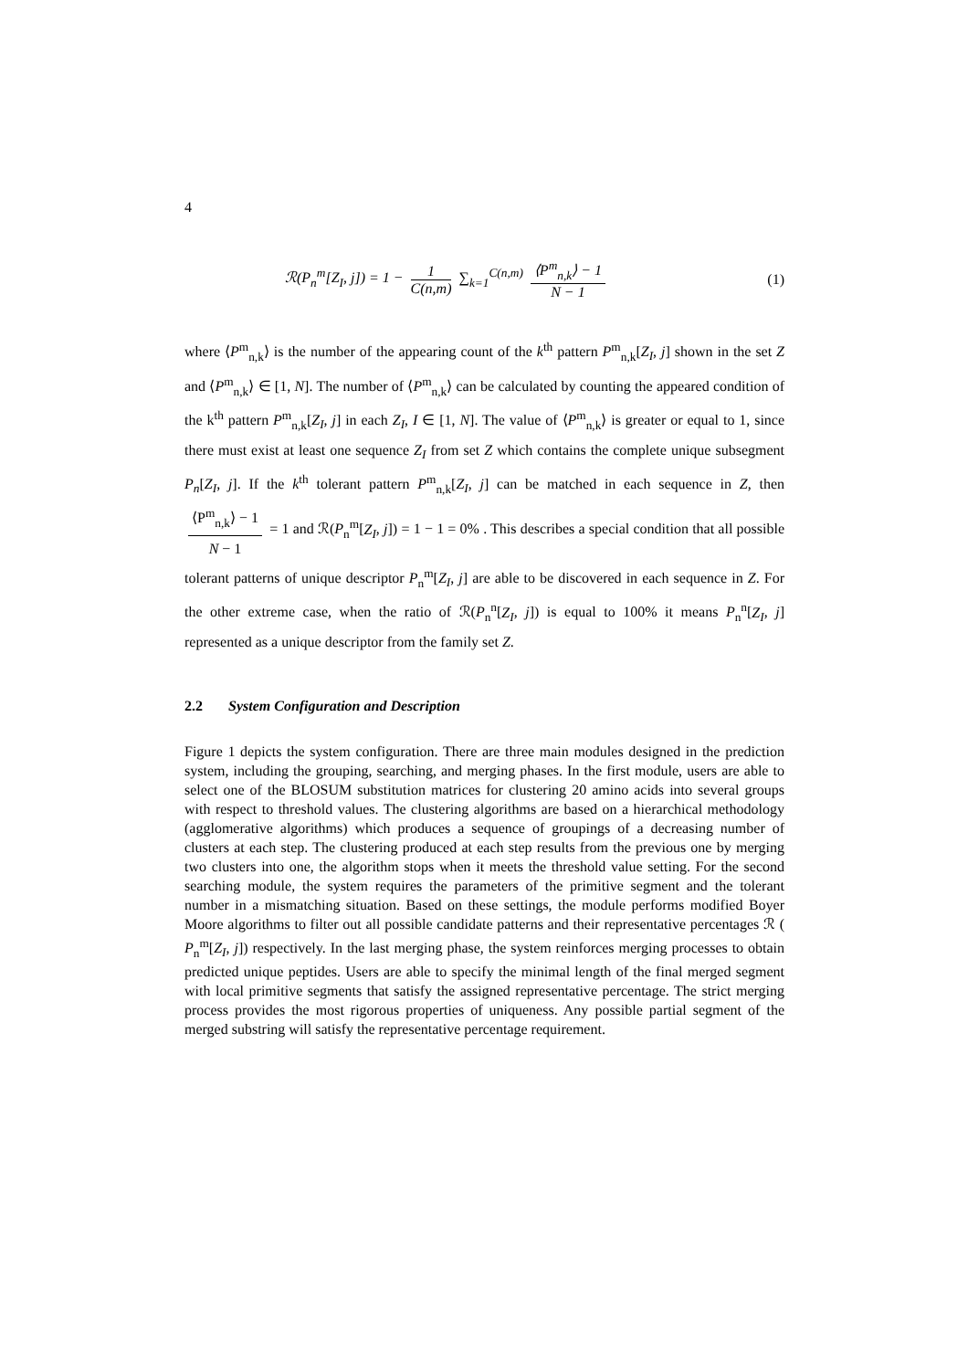4
ℛ(P<sub>n</sub><sup>m</sup>[Z<sub>I</sub>, j]) = 1 − 1 C(n,m) ∑<sub>k=1</sub><sup>C(n,m)</sup> ⟨P<sup>m</sup><sub>n,k</sub>⟩ − 1 N − 1 (1)
where ⟨P<sup>m</sup><sub>n,k</sub>⟩ is the number of the appearing count of the k<sup>th</sup> pattern P<sup>m</sup><sub>n,k</sub>[Z<sub>I</sub>, j] shown in the set Z and ⟨P<sup>m</sup><sub>n,k</sub>⟩ ∈ [1, N]. The number of ⟨P<sup>m</sup><sub>n,k</sub>⟩ can be calculated by counting the appeared condition of the k<sup>th</sup> pattern P<sup>m</sup><sub>n,k</sub>[Z<sub>I</sub>, j] in each Z<sub>I</sub>, I ∈ [1, N]. The value of ⟨P<sup>m</sup><sub>n,k</sub>⟩ is greater or equal to 1, since there must exist at least one sequence Z<sub>I</sub> from set Z which contains the complete unique subsegment P<sub>n</sub>[Z<sub>I</sub>, j]. If the k<sup>th</sup> tolerant pattern P<sup>m</sup><sub>n,k</sub>[Z<sub>I</sub>, j] can be matched in each sequence in Z, then ⟨P<sup>m</sup><sub>n,k</sub>⟩ − 1 N − 1 = 1 and ℛ(P<sub>n</sub><sup>m</sup>[Z<sub>I</sub>, j]) = 1 − 1 = 0% . This describes a special condition that all possible tolerant patterns of unique descriptor P<sub>n</sub><sup>m</sup>[Z<sub>I</sub>, j] are able to be discovered in each sequence in Z. For the other extreme case, when the ratio of ℛ(P<sub>n</sub><sup>n</sup>[Z<sub>I</sub>, j]) is equal to 100% it means P<sub>n</sub><sup>n</sup>[Z<sub>I</sub>, j] represented as a unique descriptor from the family set Z.
2.2 System Configuration and Description
Figure 1 depicts the system configuration. There are three main modules designed in the prediction system, including the grouping, searching, and merging phases. In the first module, users are able to select one of the BLOSUM substitution matrices for clustering 20 amino acids into several groups with respect to threshold values. The clustering algorithms are based on a hierarchical methodology (agglomerative algorithms) which produces a sequence of groupings of a decreasing number of clusters at each step. The clustering produced at each step results from the previous one by merging two clusters into one, the algorithm stops when it meets the threshold value setting. For the second searching module, the system requires the parameters of the primitive segment and the tolerant number in a mismatching situation. Based on these settings, the module performs modified Boyer Moore algorithms to filter out all possible candidate patterns and their representative percentages ℛ ( P<sub>n</sub><sup>m</sup>[Z<sub>I</sub>, j]) respectively. In the last merging phase, the system reinforces merging processes to obtain predicted unique peptides. Users are able to specify the minimal length of the final merged segment with local primitive segments that satisfy the assigned representative percentage. The strict merging process provides the most rigorous properties of uniqueness. Any possible partial segment of the merged substring will satisfy the representative percentage requirement.